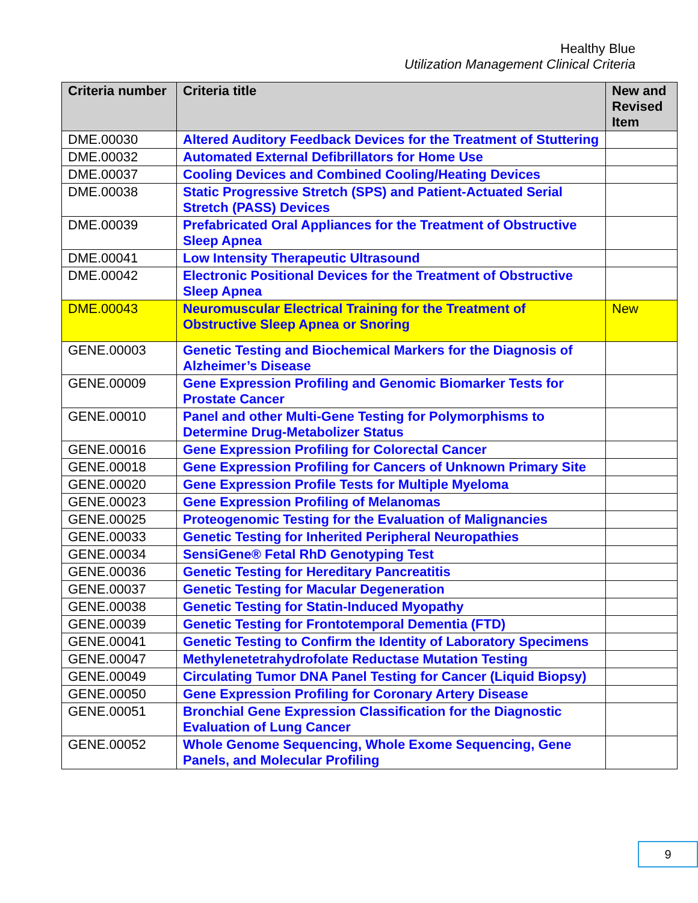Healthy Blue
Utilization Management Clinical Criteria
| Criteria number | Criteria title | New and Revised Item |
| --- | --- | --- |
| DME.00030 | Altered Auditory Feedback Devices for the Treatment of Stuttering | |
| DME.00032 | Automated External Defibrillators for Home Use | |
| DME.00037 | Cooling Devices and Combined Cooling/Heating Devices | |
| DME.00038 | Static Progressive Stretch (SPS) and Patient-Actuated Serial Stretch (PASS) Devices | |
| DME.00039 | Prefabricated Oral Appliances for the Treatment of Obstructive Sleep Apnea | |
| DME.00041 | Low Intensity Therapeutic Ultrasound | |
| DME.00042 | Electronic Positional Devices for the Treatment of Obstructive Sleep Apnea | |
| DME.00043 | Neuromuscular Electrical Training for the Treatment of Obstructive Sleep Apnea or Snoring | New |
| GENE.00003 | Genetic Testing and Biochemical Markers for the Diagnosis of Alzheimer’s Disease | |
| GENE.00009 | Gene Expression Profiling and Genomic Biomarker Tests for Prostate Cancer | |
| GENE.00010 | Panel and other Multi-Gene Testing for Polymorphisms to Determine Drug-Metabolizer Status | |
| GENE.00016 | Gene Expression Profiling for Colorectal Cancer | |
| GENE.00018 | Gene Expression Profiling for Cancers of Unknown Primary Site | |
| GENE.00020 | Gene Expression Profile Tests for Multiple Myeloma | |
| GENE.00023 | Gene Expression Profiling of Melanomas | |
| GENE.00025 | Proteogenomic Testing for the Evaluation of Malignancies | |
| GENE.00033 | Genetic Testing for Inherited Peripheral Neuropathies | |
| GENE.00034 | SensiGene® Fetal RhD Genotyping Test | |
| GENE.00036 | Genetic Testing for Hereditary Pancreatitis | |
| GENE.00037 | Genetic Testing for Macular Degeneration | |
| GENE.00038 | Genetic Testing for Statin-Induced Myopathy | |
| GENE.00039 | Genetic Testing for Frontotemporal Dementia (FTD) | |
| GENE.00041 | Genetic Testing to Confirm the Identity of Laboratory Specimens | |
| GENE.00047 | Methylenetetrahydrofolate Reductase Mutation Testing | |
| GENE.00049 | Circulating Tumor DNA Panel Testing for Cancer (Liquid Biopsy) | |
| GENE.00050 | Gene Expression Profiling for Coronary Artery Disease | |
| GENE.00051 | Bronchial Gene Expression Classification for the Diagnostic Evaluation of Lung Cancer | |
| GENE.00052 | Whole Genome Sequencing, Whole Exome Sequencing, Gene Panels, and Molecular Profiling | |
9